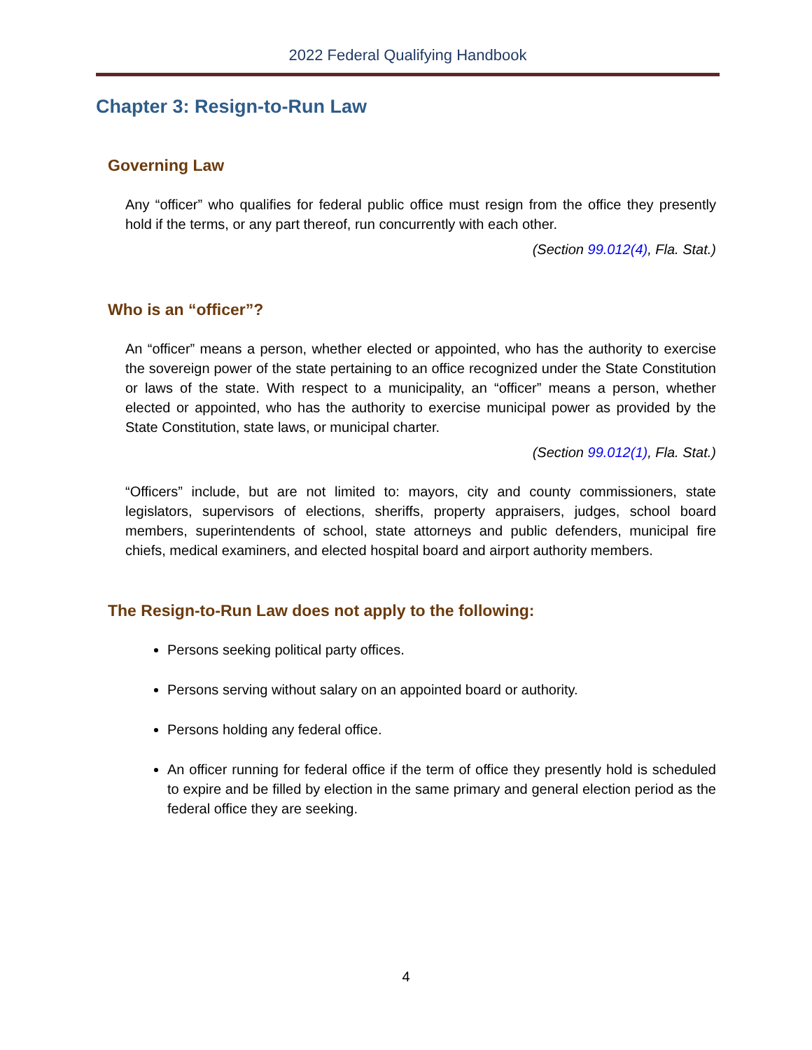2022 Federal Qualifying Handbook
Chapter 3: Resign-to-Run Law
Governing Law
Any “officer” who qualifies for federal public office must resign from the office they presently hold if the terms, or any part thereof, run concurrently with each other.
(Section 99.012(4), Fla. Stat.)
Who is an “officer”?
An “officer” means a person, whether elected or appointed, who has the authority to exercise the sovereign power of the state pertaining to an office recognized under the State Constitution or laws of the state. With respect to a municipality, an “officer” means a person, whether elected or appointed, who has the authority to exercise municipal power as provided by the State Constitution, state laws, or municipal charter.
(Section 99.012(1), Fla. Stat.)
“Officers” include, but are not limited to: mayors, city and county commissioners, state legislators, supervisors of elections, sheriffs, property appraisers, judges, school board members, superintendents of school, state attorneys and public defenders, municipal fire chiefs, medical examiners, and elected hospital board and airport authority members.
The Resign-to-Run Law does not apply to the following:
Persons seeking political party offices.
Persons serving without salary on an appointed board or authority.
Persons holding any federal office.
An officer running for federal office if the term of office they presently hold is scheduled to expire and be filled by election in the same primary and general election period as the federal office they are seeking.
4